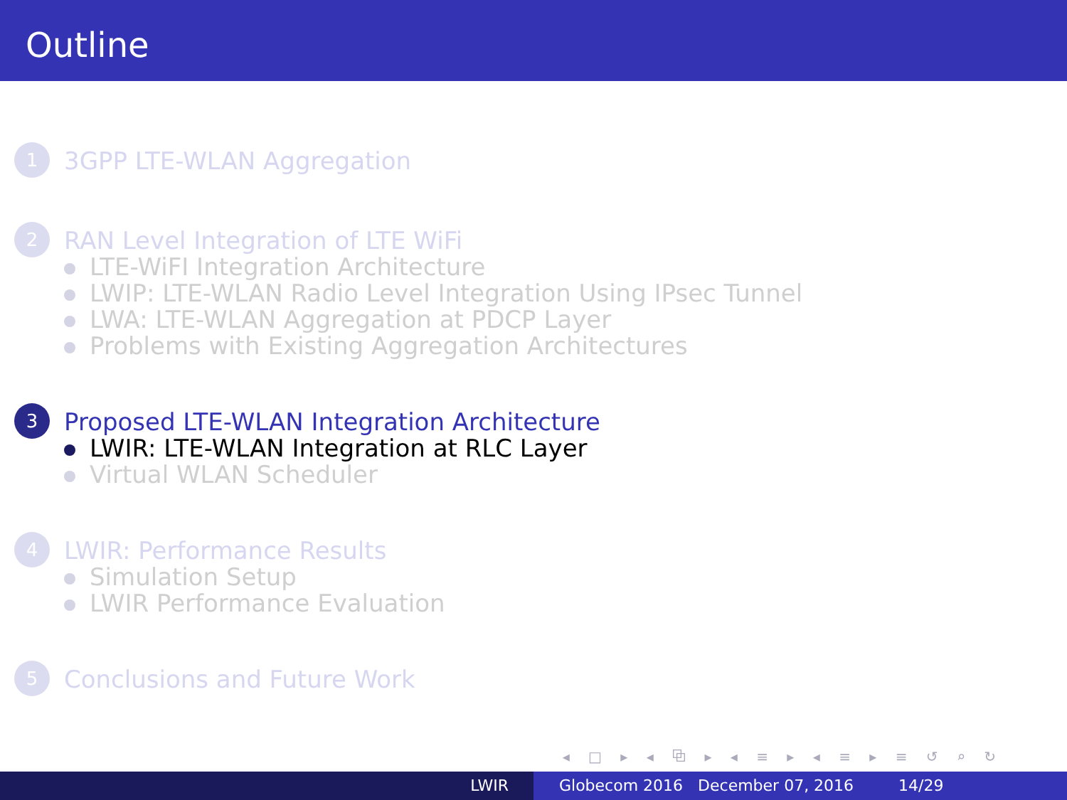Outline
1
3GPP LTE-WLAN Aggregation
2
RAN Level Integration of LTE WiFi
LTE-WiFI Integration Architecture
LWIP: LTE-WLAN Radio Level Integration Using IPsec Tunnel
LWA: LTE-WLAN Aggregation at PDCP Layer
Problems with Existing Aggregation Architectures
3
Proposed LTE-WLAN Integration Architecture
LWIR: LTE-WLAN Integration at RLC Layer
Virtual WLAN Scheduler
4
LWIR: Performance Results
Simulation Setup
LWIR Performance Evaluation
5
Conclusions and Future Work
◂ □ ▸ ◂ ⧉ ▸ ◂ ≡ ▸ ◂ ≡ ▸ ≡ ↺ ⌕ ↻
LWIR Globecom 2016 December 07, 2016 14/29